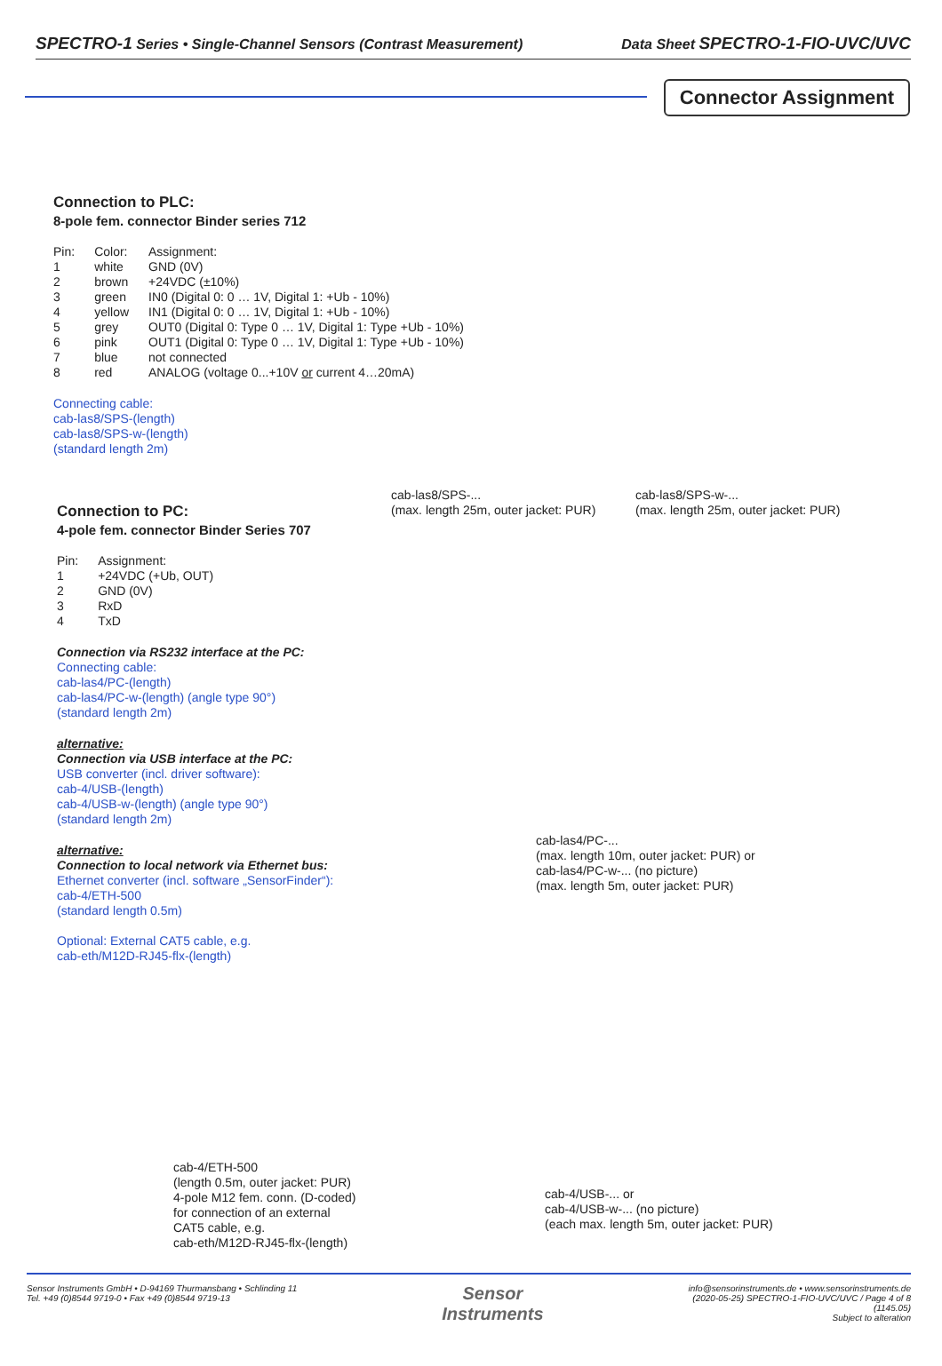SPECTRO-1 Series • Single-Channel Sensors (Contrast Measurement) Data Sheet SPECTRO-1-FIO-UVC/UVC
Connector Assignment
Connection to PLC:
8-pole fem. connector Binder series 712
| Pin: | Color: | Assignment: |
| 1 | white | GND (0V) |
| 2 | brown | +24VDC (±10%) |
| 3 | green | IN0 (Digital 0: 0 … 1V, Digital 1: +Ub - 10%) |
| 4 | yellow | IN1 (Digital 0: 0 … 1V, Digital 1: +Ub - 10%) |
| 5 | grey | OUT0 (Digital 0: Type 0 … 1V, Digital 1: Type +Ub - 10%) |
| 6 | pink | OUT1 (Digital 0: Type 0 … 1V, Digital 1: Type +Ub - 10%) |
| 7 | blue | not connected |
| 8 | red | ANALOG (voltage 0...+10V or current 4…20mA) |
Connecting cable:
cab-las8/SPS-(length)
cab-las8/SPS-w-(length)
(standard length 2m)
cab-las8/SPS-...
(max. length 25m, outer jacket: PUR)
cab-las8/SPS-w-...
(max. length 25m, outer jacket: PUR)
Connection to PC:
4-pole fem. connector Binder Series 707
| Pin: | Assignment: |
| 1 | +24VDC (+Ub, OUT) |
| 2 | GND (0V) |
| 3 | RxD |
| 4 | TxD |
Connection via RS232 interface at the PC:
Connecting cable:
cab-las4/PC-(length)
cab-las4/PC-w-(length) (angle type 90°)
(standard length 2m)
alternative:
Connection via USB interface at the PC:
USB converter (incl. driver software):
cab-4/USB-(length)
cab-4/USB-w-(length) (angle type 90°)
(standard length 2m)
alternative:
Connection to local network via Ethernet bus:
Ethernet converter (incl. software „SensorFinder“):
cab-4/ETH-500
(standard length 0.5m)
Optional: External CAT5 cable, e.g.
cab-eth/M12D-RJ45-flx-(length)
cab-las4/PC-...
(max. length 10m, outer jacket: PUR) or
cab-las4/PC-w-... (no picture)
(max. length 5m, outer jacket: PUR)
cab-4/ETH-500
(length 0.5m, outer jacket: PUR)
4-pole M12 fem. conn. (D-coded)
for connection of an external
CAT5 cable, e.g.
cab-eth/M12D-RJ45-flx-(length)
cab-4/USB-... or
cab-4/USB-w-... (no picture)
(each max. length 5m, outer jacket: PUR)
Sensor Instruments GmbH • D-94169 Thurmansbang • Schlinding 11
Tel. +49 (0)8544 9719-0 • Fax +49 (0)8544 9719-13
Sensor
Instruments
info@sensorinstruments.de • www.sensorinstruments.de
(2020-05-25) SPECTRO-1-FIO-UVC/UVC / Page 4 of 8
(1145.05)
Subject to alteration